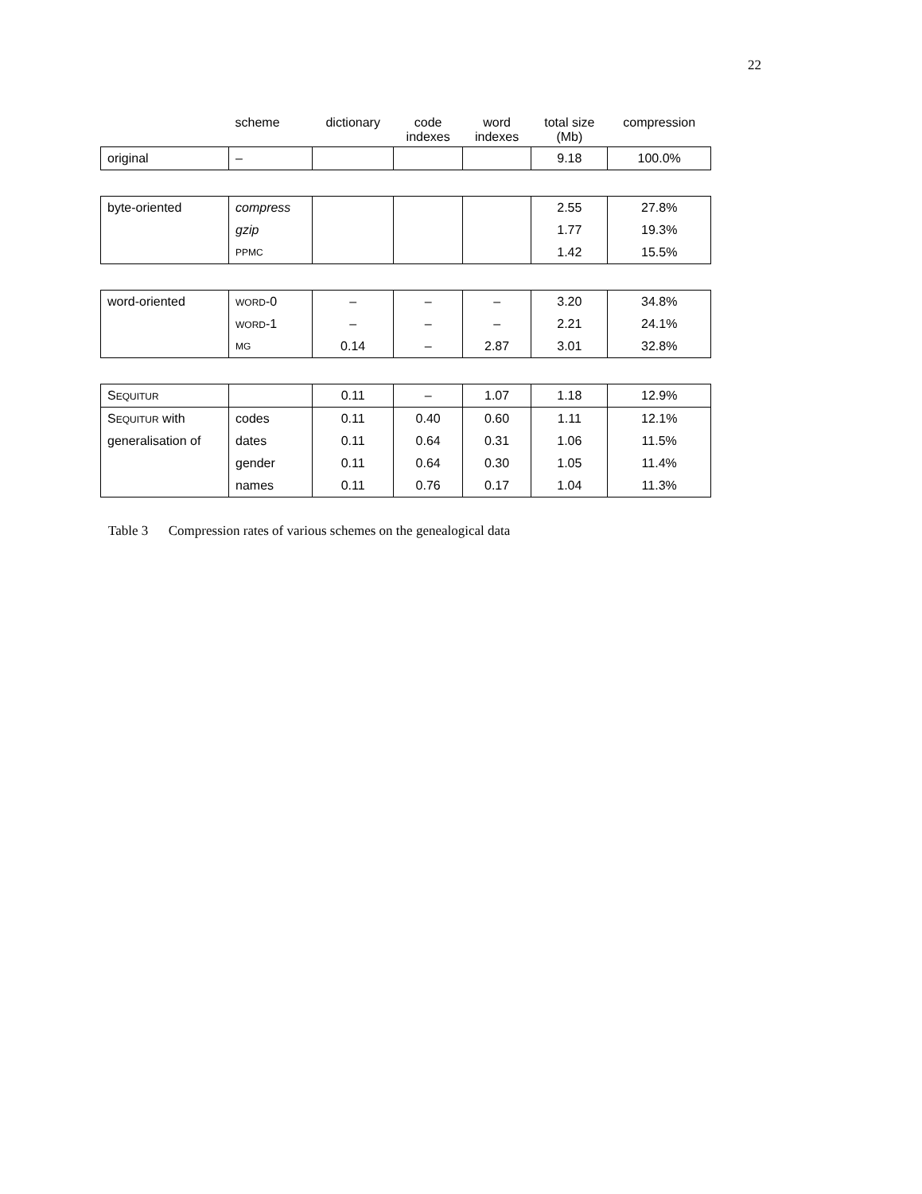22
| | scheme | dictionary | code indexes | word indexes | total size (Mb) | compression |
| --- | --- | --- | --- | --- | --- | --- |
| original | – | | | | 9.18 | 100.0% |
| byte-oriented | compress | | | | 2.55 | 27.8% |
| | gzip | | | | 1.77 | 19.3% |
| | PPMC | | | | 1.42 | 15.5% |
| word-oriented | WORD -0 | – | – | – | 3.20 | 34.8% |
| | WORD -1 | – | – | – | 2.21 | 24.1% |
| | MG | 0.14 | – | 2.87 | 3.01 | 32.8% |
| S EQUITUR | | 0.11 | – | 1.07 | 1.18 | 12.9% |
| S EQUITUR with | codes | 0.11 | 0.40 | 0.60 | 1.11 | 12.1% |
| generalisation of | dates | 0.11 | 0.64 | 0.31 | 1.06 | 11.5% |
| | gender | 0.11 | 0.64 | 0.30 | 1.05 | 11.4% |
| | names | 0.11 | 0.76 | 0.17 | 1.04 | 11.3% |
Table 3 Compression rates of various schemes on the genealogical data